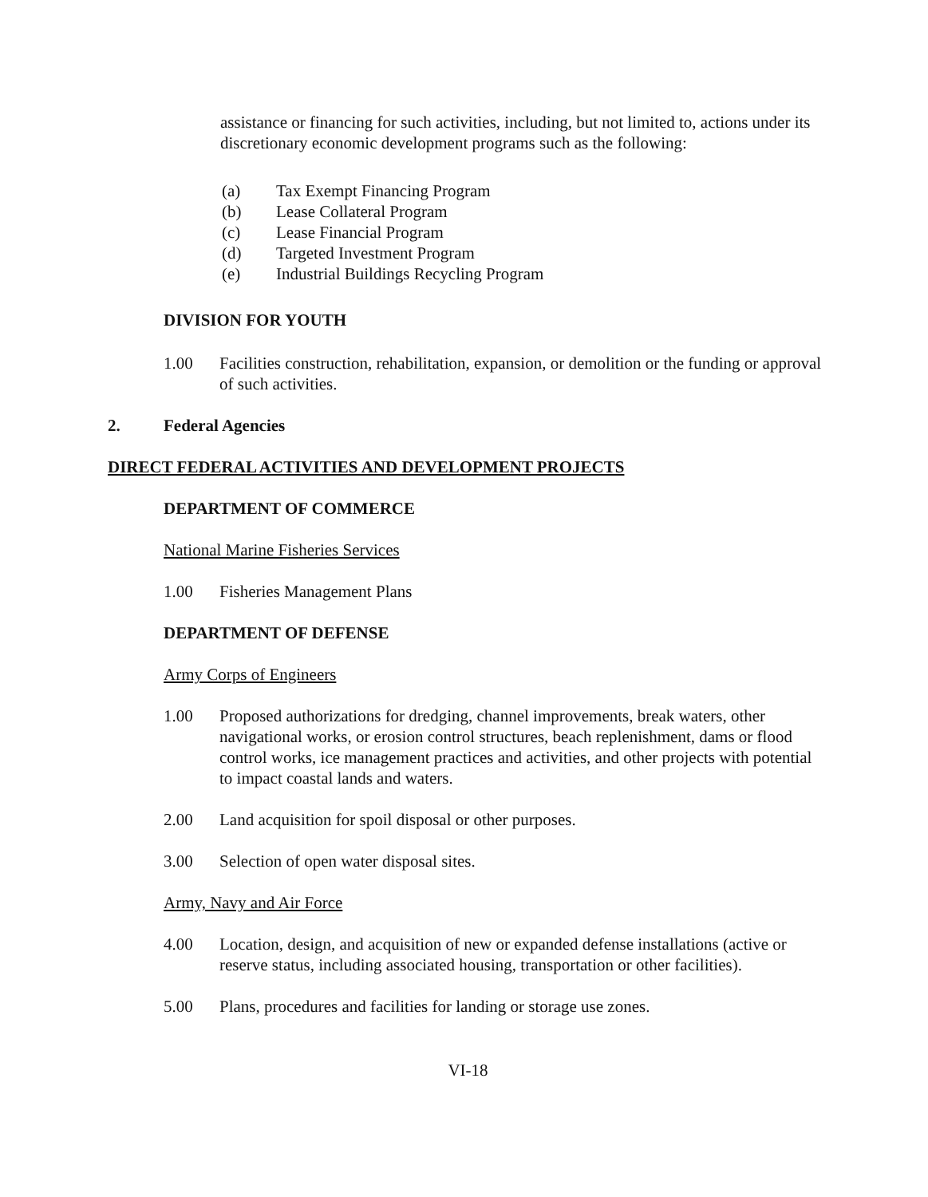assistance or financing for such activities, including, but not limited to, actions under its discretionary economic development programs such as the following:
(a) Tax Exempt Financing Program
(b) Lease Collateral Program
(c) Lease Financial Program
(d) Targeted Investment Program
(e) Industrial Buildings Recycling Program
DIVISION FOR YOUTH
1.00 Facilities construction, rehabilitation, expansion, or demolition or the funding or approval of such activities.
2. Federal Agencies
DIRECT FEDERAL ACTIVITIES AND DEVELOPMENT PROJECTS
DEPARTMENT OF COMMERCE
National Marine Fisheries Services
1.00 Fisheries Management Plans
DEPARTMENT OF DEFENSE
Army Corps of Engineers
1.00 Proposed authorizations for dredging, channel improvements, break waters, other navigational works, or erosion control structures, beach replenishment, dams or flood control works, ice management practices and activities, and other projects with potential to impact coastal lands and waters.
2.00 Land acquisition for spoil disposal or other purposes.
3.00 Selection of open water disposal sites.
Army, Navy and Air Force
4.00 Location, design, and acquisition of new or expanded defense installations (active or reserve status, including associated housing, transportation or other facilities).
5.00 Plans, procedures and facilities for landing or storage use zones.
VI-18